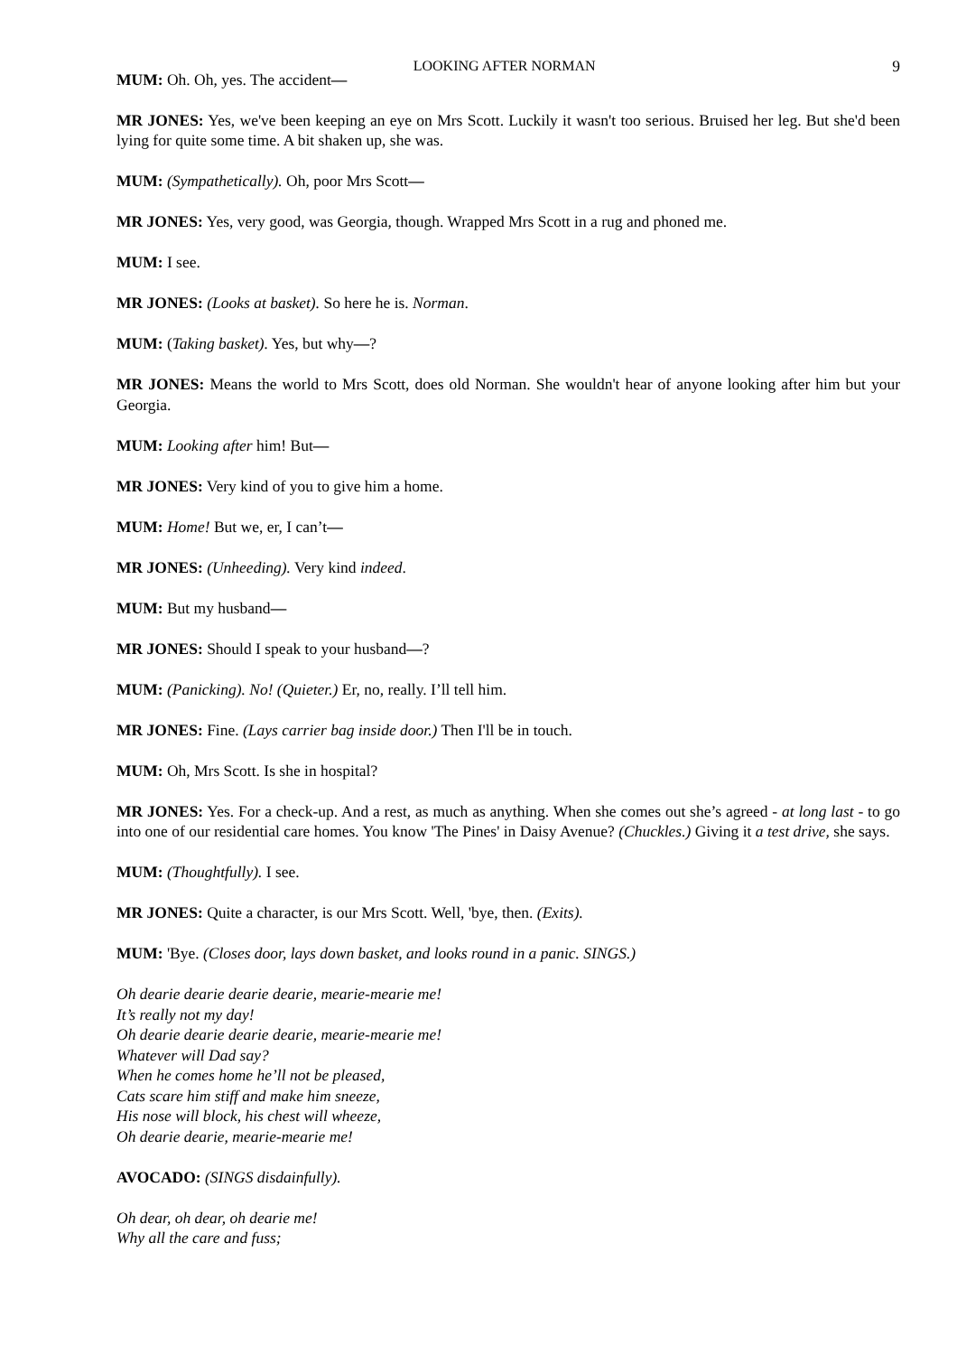LOOKING AFTER NORMAN 9
MUM: Oh. Oh, yes. The accident—
MR JONES: Yes, we've been keeping an eye on Mrs Scott. Luckily it wasn't too serious. Bruised her leg. But she'd been lying for quite some time. A bit shaken up, she was.
MUM: (Sympathetically). Oh, poor Mrs Scott—
MR JONES: Yes, very good, was Georgia, though. Wrapped Mrs Scott in a rug and phoned me.
MUM: I see.
MR JONES: (Looks at basket). So here he is. Norman.
MUM: (Taking basket). Yes, but why—?
MR JONES: Means the world to Mrs Scott, does old Norman. She wouldn't hear of anyone looking after him but your Georgia.
MUM: Looking after him! But—
MR JONES: Very kind of you to give him a home.
MUM: Home! But we, er, I can’t—
MR JONES: (Unheeding). Very kind indeed.
MUM: But my husband—
MR JONES: Should I speak to your husband—?
MUM: (Panicking). No! (Quieter.) Er, no, really. I’ll tell him.
MR JONES: Fine. (Lays carrier bag inside door.) Then I'll be in touch.
MUM: Oh, Mrs Scott. Is she in hospital?
MR JONES: Yes. For a check-up. And a rest, as much as anything. When she comes out she’s agreed - at long last - to go into one of our residential care homes. You know 'The Pines' in Daisy Avenue? (Chuckles.) Giving it a test drive, she says.
MUM: (Thoughtfully). I see.
MR JONES: Quite a character, is our Mrs Scott. Well, 'bye, then. (Exits).
MUM: 'Bye. (Closes door, lays down basket, and looks round in a panic. SINGS.)
Oh dearie dearie dearie dearie, mearie-mearie me!
It’s really not my day!
Oh dearie dearie dearie dearie, mearie-mearie me!
Whatever will Dad say?
When he comes home he’ll not be pleased,
Cats scare him stiff and make him sneeze,
His nose will block, his chest will wheeze,
Oh dearie dearie, mearie-mearie me!
AVOCADO: (SINGS disdainfully).
Oh dear, oh dear, oh dearie me!
Why all the care and fuss;